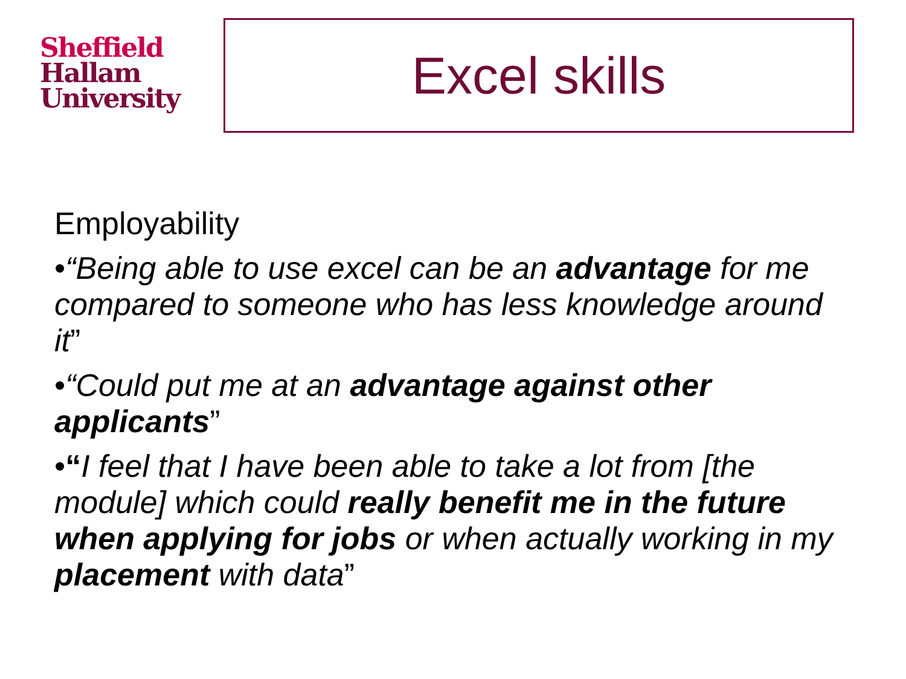Sheffield
Hallam
University
Excel skills
Employability
•“Being able to use excel can be an advantage for me compared to someone who has less knowledge around it”
•“Could put me at an advantage against other applicants”
•“I feel that I have been able to take a lot from [the module] which could really benefit me in the future when applying for jobs or when actually working in my placement with data”